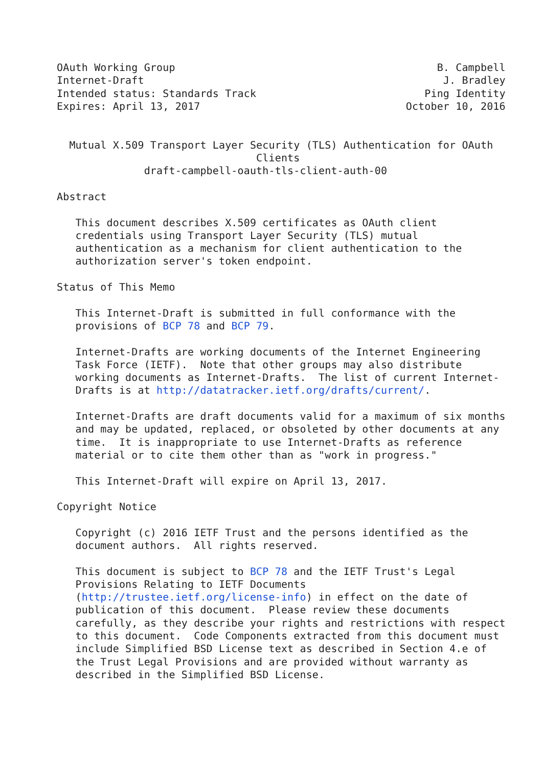OAuth Working Group                                          B. Campbell
Internet-Draft                                                J. Bradley
Intended status: Standards Track                           Ping Identity
Expires: April 13, 2017                                 October 10, 2016


  Mutual X.509 Transport Layer Security (TLS) Authentication for OAuth
                                Clients
              draft-campbell-oauth-tls-client-auth-00

Abstract

   This document describes X.509 certificates as OAuth client
   credentials using Transport Layer Security (TLS) mutual
   authentication as a mechanism for client authentication to the
   authorization server's token endpoint.

Status of This Memo

   This Internet-Draft is submitted in full conformance with the
   provisions of BCP 78 and BCP 79.

   Internet-Drafts are working documents of the Internet Engineering
   Task Force (IETF).  Note that other groups may also distribute
   working documents as Internet-Drafts.  The list of current Internet-
   Drafts is at http://datatracker.ietf.org/drafts/current/.

   Internet-Drafts are draft documents valid for a maximum of six months
   and may be updated, replaced, or obsoleted by other documents at any
   time.  It is inappropriate to use Internet-Drafts as reference
   material or to cite them other than as "work in progress."

   This Internet-Draft will expire on April 13, 2017.

Copyright Notice

   Copyright (c) 2016 IETF Trust and the persons identified as the
   document authors.  All rights reserved.

   This document is subject to BCP 78 and the IETF Trust's Legal
   Provisions Relating to IETF Documents
   (http://trustee.ietf.org/license-info) in effect on the date of
   publication of this document.  Please review these documents
   carefully, as they describe your rights and restrictions with respect
   to this document.  Code Components extracted from this document must
   include Simplified BSD License text as described in Section 4.e of
   the Trust Legal Provisions and are provided without warranty as
   described in the Simplified BSD License.